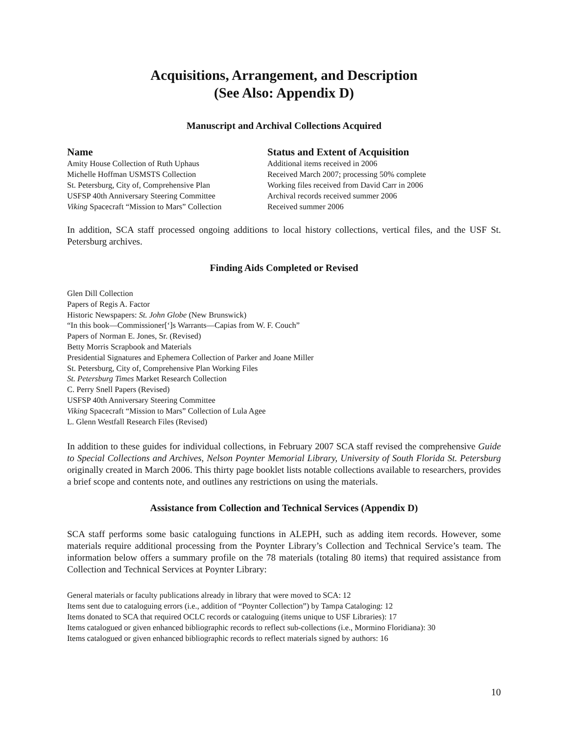Acquisitions, Arrangement, and Description
(See Also: Appendix D)
Manuscript and Archival Collections Acquired
| Name | Status and Extent of Acquisition |
| --- | --- |
| Amity House Collection of Ruth Uphaus | Additional items received in 2006 |
| Michelle Hoffman USMSTS Collection | Received March 2007; processing 50% complete |
| St. Petersburg, City of, Comprehensive Plan | Working files received from David Carr in 2006 |
| USFSP 40th Anniversary Steering Committee | Archival records received summer 2006 |
| Viking Spacecraft “Mission to Mars” Collection | Received summer 2006 |
In addition, SCA staff processed ongoing additions to local history collections, vertical files, and the USF St. Petersburg archives.
Finding Aids Completed or Revised
Glen Dill Collection
Papers of Regis A. Factor
Historic Newspapers: St. John Globe (New Brunswick)
“In this book—Commissioner[‘]s Warrants—Capias from W. F. Couch”
Papers of Norman E. Jones, Sr. (Revised)
Betty Morris Scrapbook and Materials
Presidential Signatures and Ephemera Collection of Parker and Joane Miller
St. Petersburg, City of, Comprehensive Plan Working Files
St. Petersburg Times Market Research Collection
C. Perry Snell Papers (Revised)
USFSP 40th Anniversary Steering Committee
Viking Spacecraft “Mission to Mars” Collection of Lula Agee
L. Glenn Westfall Research Files (Revised)
In addition to these guides for individual collections, in February 2007 SCA staff revised the comprehensive Guide to Special Collections and Archives, Nelson Poynter Memorial Library, University of South Florida St. Petersburg originally created in March 2006. This thirty page booklet lists notable collections available to researchers, provides a brief scope and contents note, and outlines any restrictions on using the materials.
Assistance from Collection and Technical Services (Appendix D)
SCA staff performs some basic cataloguing functions in ALEPH, such as adding item records. However, some materials require additional processing from the Poynter Library’s Collection and Technical Service’s team. The information below offers a summary profile on the 78 materials (totaling 80 items) that required assistance from Collection and Technical Services at Poynter Library:
General materials or faculty publications already in library that were moved to SCA: 12
Items sent due to cataloguing errors (i.e., addition of “Poynter Collection”) by Tampa Cataloging: 12
Items donated to SCA that required OCLC records or cataloguing (items unique to USF Libraries): 17
Items catalogued or given enhanced bibliographic records to reflect sub-collections (i.e., Mormino Floridiana): 30
Items catalogued or given enhanced bibliographic records to reflect materials signed by authors: 16
10